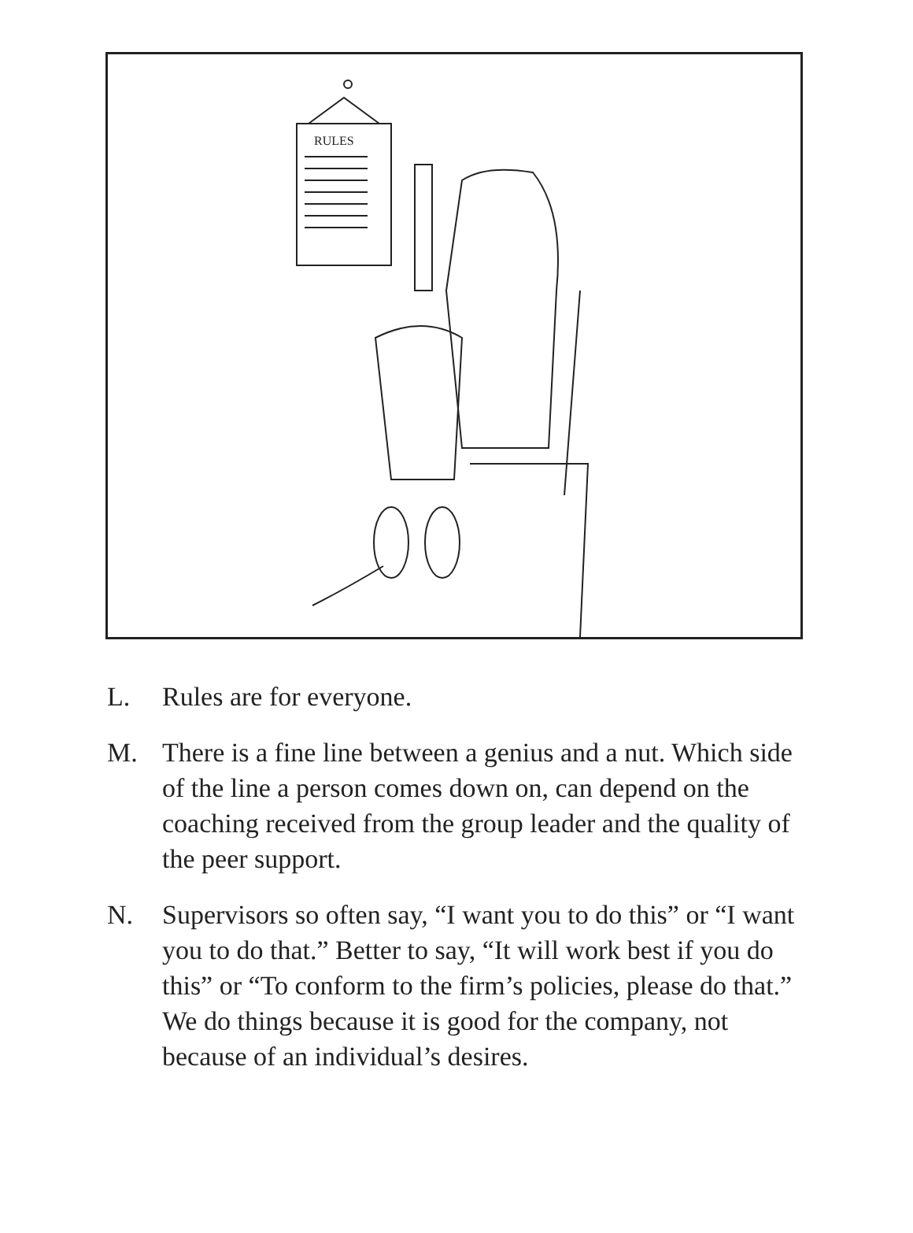RULES
L. Rules are for everyone.
M. There is a fine line between a genius and a nut. Which side of the line a person comes down on, can depend on the coaching received from the group leader and the quality of the peer support.
N. Supervisors so often say, “I want you to do this” or “I want you to do that.” Better to say, “It will work best if you do this” or “To conform to the firm’s policies, please do that.” We do things because it is good for the company, not because of an individual’s desires.